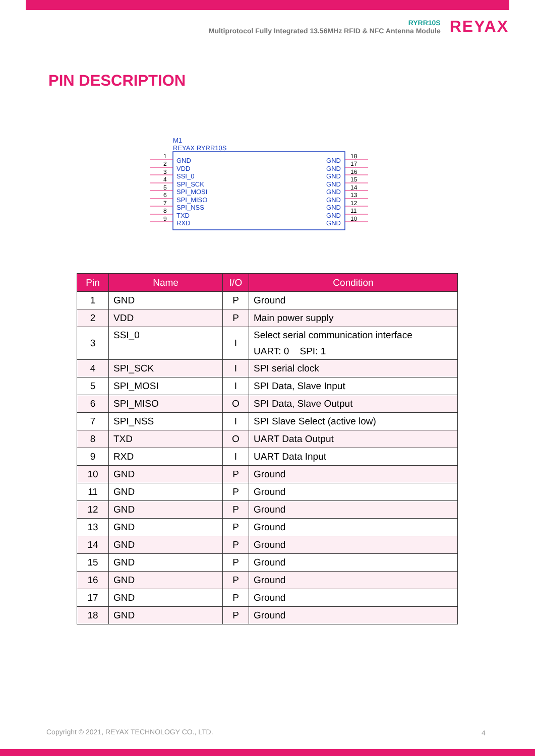RYRR10S
Multiprotocol Fully Integrated 13.56MHz RFID & NFC Antenna Module
REYAX
PIN DESCRIPTION
M1
REYAX RYRR10S
1
2
3
4
5
6
7
8
9
18
17
16
15
14
13
12
11
10
GND
VDD
SSI_0
SPI_SCK
SPI_MOSI
SPI_MISO
SPI_NSS
TXD
RXD
GND
GND
GND
GND
GND
GND
GND
GND
GND
| Pin | Name | I/O | Condition |
| --- | --- | --- | --- |
| 1 | GND | P | Ground |
| 2 | VDD | P | Main power supply |
| 3 | SSI_0 | I | Select serial communication interface UART: 0 SPI: 1 |
| 4 | SPI_SCK | I | SPI serial clock |
| 5 | SPI_MOSI | I | SPI Data, Slave Input |
| 6 | SPI_MISO | O | SPI Data, Slave Output |
| 7 | SPI_NSS | I | SPI Slave Select (active low) |
| 8 | TXD | O | UART Data Output |
| 9 | RXD | I | UART Data Input |
| 10 | GND | P | Ground |
| 11 | GND | P | Ground |
| 12 | GND | P | Ground |
| 13 | GND | P | Ground |
| 14 | GND | P | Ground |
| 15 | GND | P | Ground |
| 16 | GND | P | Ground |
| 17 | GND | P | Ground |
| 18 | GND | P | Ground |
Copyright © 2021, REYAX TECHNOLOGY CO., LTD.
4